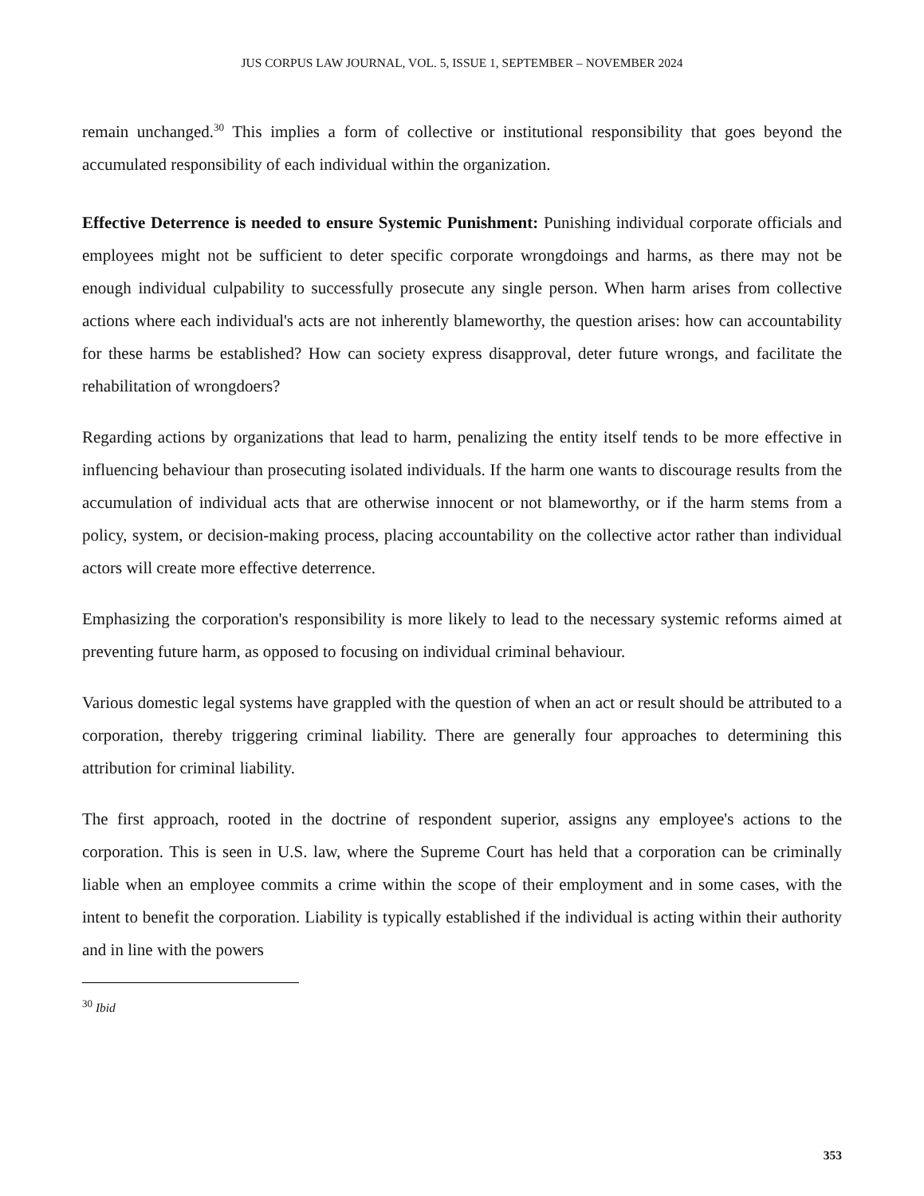JUS CORPUS LAW JOURNAL, VOL. 5, ISSUE 1, SEPTEMBER – NOVEMBER 2024
remain unchanged.<sup>30</sup> This implies a form of collective or institutional responsibility that goes beyond the accumulated responsibility of each individual within the organization.
Effective Deterrence is needed to ensure Systemic Punishment: Punishing individual corporate officials and employees might not be sufficient to deter specific corporate wrongdoings and harms, as there may not be enough individual culpability to successfully prosecute any single person. When harm arises from collective actions where each individual's acts are not inherently blameworthy, the question arises: how can accountability for these harms be established? How can society express disapproval, deter future wrongs, and facilitate the rehabilitation of wrongdoers?
Regarding actions by organizations that lead to harm, penalizing the entity itself tends to be more effective in influencing behaviour than prosecuting isolated individuals. If the harm one wants to discourage results from the accumulation of individual acts that are otherwise innocent or not blameworthy, or if the harm stems from a policy, system, or decision-making process, placing accountability on the collective actor rather than individual actors will create more effective deterrence.
Emphasizing the corporation's responsibility is more likely to lead to the necessary systemic reforms aimed at preventing future harm, as opposed to focusing on individual criminal behaviour.
Various domestic legal systems have grappled with the question of when an act or result should be attributed to a corporation, thereby triggering criminal liability. There are generally four approaches to determining this attribution for criminal liability.
The first approach, rooted in the doctrine of respondent superior, assigns any employee's actions to the corporation. This is seen in U.S. law, where the Supreme Court has held that a corporation can be criminally liable when an employee commits a crime within the scope of their employment and in some cases, with the intent to benefit the corporation. Liability is typically established if the individual is acting within their authority and in line with the powers
<sup>30</sup> Ibid
353